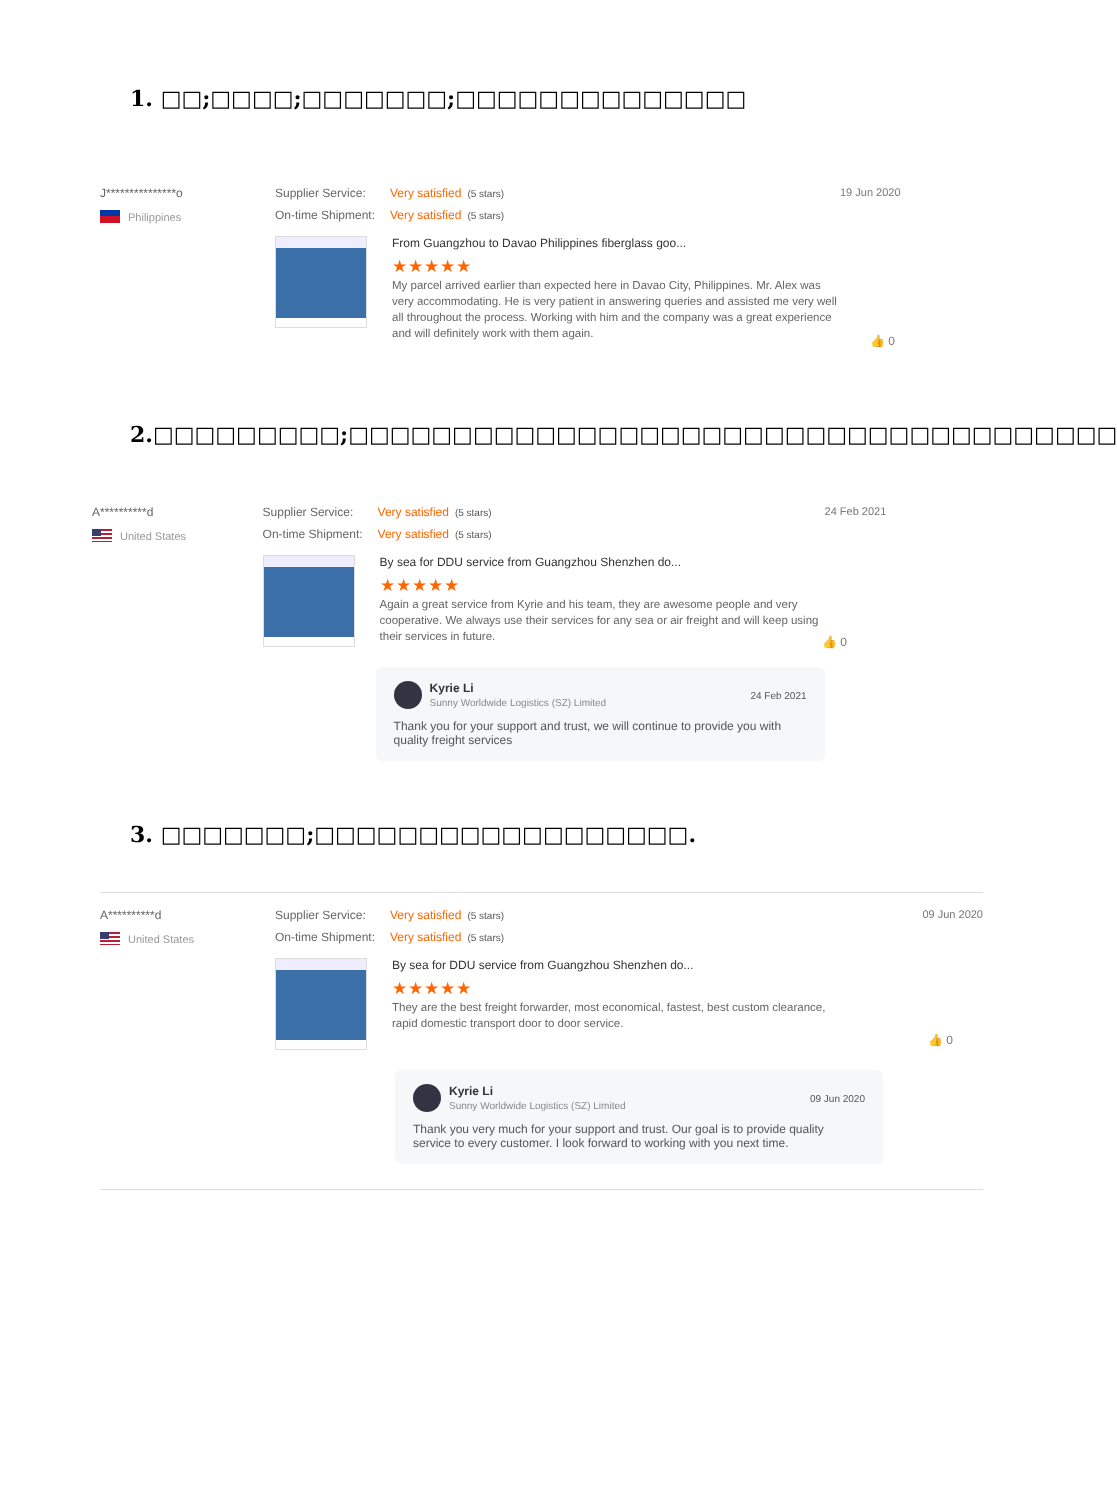1. □□;□□□□;□□□□□□□;□□□□□□□□□□□□□□
J***************o
Philippines
Supplier Service: Very satisfied (5 stars)
On-time Shipment: Very satisfied (5 stars)
From Guangzhou to Davao Philippines fiberglass goo...
★★★★★
My parcel arrived earlier than expected here in Davao City, Philippines. Mr. Alex was very accommodating. He is very patient in answering queries and assisted me very well all throughout the process. Working with him and the company was a great experience and will definitely work with them again.
19 Jun 2020
👍 0
2.□□□□□□□□□;□□□□□□□□□□□□□□□□□□□□□□□□□□□□□□□□□□□□□
A**********d
United States
Supplier Service: Very satisfied (5 stars)
On-time Shipment: Very satisfied (5 stars)
By sea for DDU service from Guangzhou Shenzhen do...
★★★★★
Again a great service from Kyrie and his team, they are awesome people and very cooperative. We always use their services for any sea or air freight and will keep using their services in future.
Kyrie Li
Sunny Worldwide Logistics (SZ) Limited
24 Feb 2021
Thank you for your support and trust, we will continue to provide you with quality freight services
24 Feb 2021
👍 0
3. □□□□□□□;□□□□□□□□□□□□□□□□□□.
A**********d
United States
Supplier Service: Very satisfied (5 stars)
On-time Shipment: Very satisfied (5 stars)
By sea for DDU service from Guangzhou Shenzhen do...
★★★★★
They are the best freight forwarder, most economical, fastest, best custom clearance, rapid domestic transport door to door service.
Kyrie Li
Sunny Worldwide Logistics (SZ) Limited
09 Jun 2020
Thank you very much for your support and trust. Our goal is to provide quality service to every customer. I look forward to working with you next time.
09 Jun 2020
👍 0